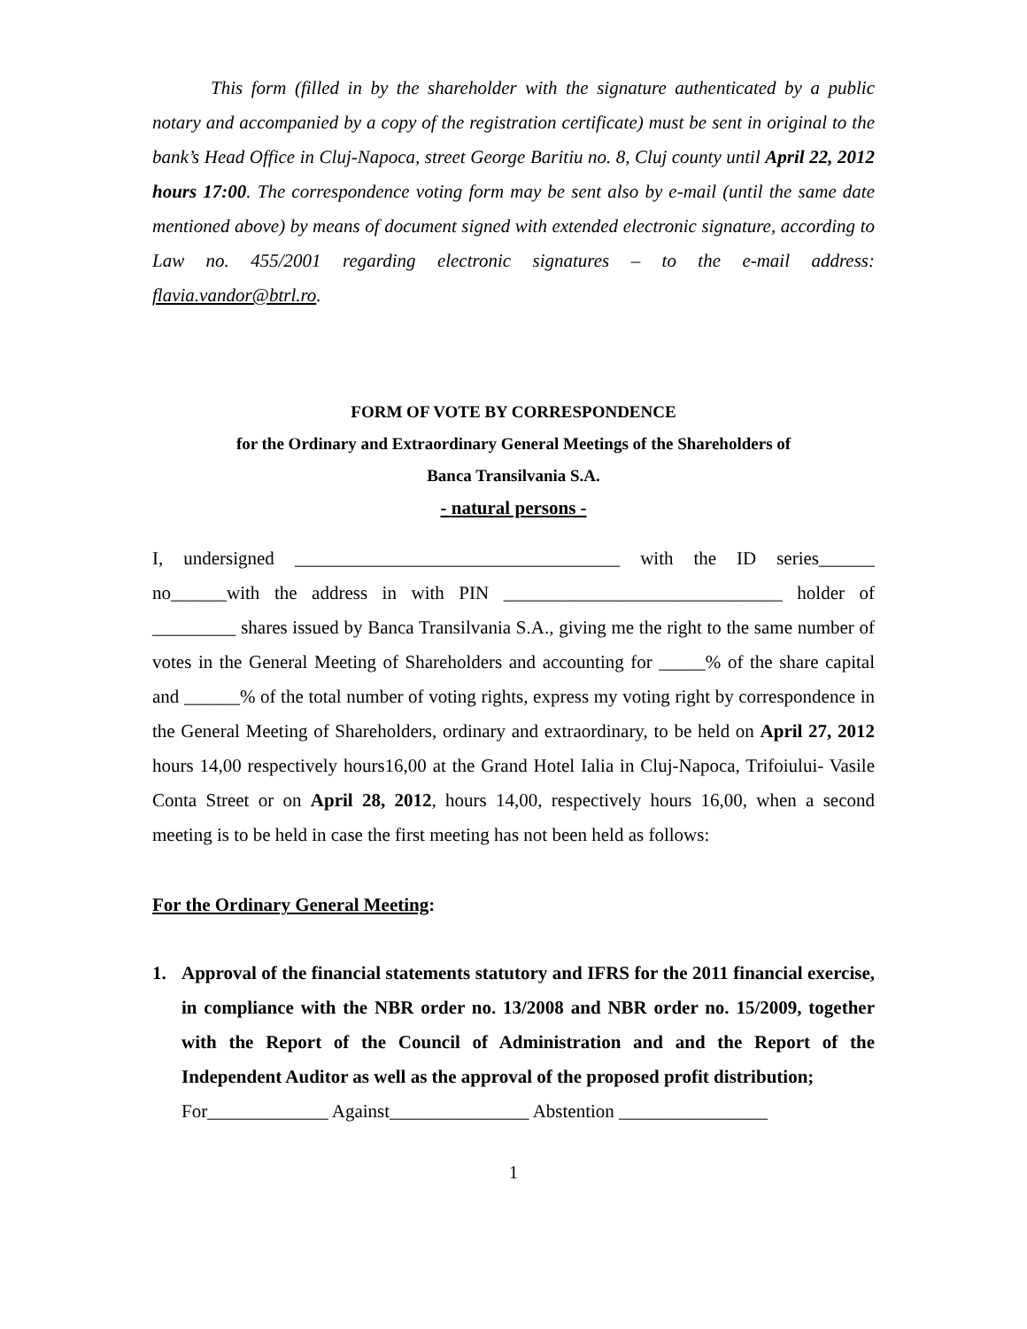This form (filled in by the shareholder with the signature authenticated by a public notary and accompanied by a copy of the registration certificate) must be sent in original to the bank’s Head Office in Cluj-Napoca, street George Baritiu no. 8, Cluj county until April 22, 2012 hours 17:00. The correspondence voting form may be sent also by e-mail (until the same date mentioned above) by means of document signed with extended electronic signature, according to Law no. 455/2001 regarding electronic signatures – to the e-mail address: flavia.vandor@btrl.ro.
FORM OF VOTE BY CORRESPONDENCE
for the Ordinary and Extraordinary General Meetings of the Shareholders of
Banca Transilvania S.A.
- natural persons -
I, undersigned ___________________________________ with the ID series______ no______with the address in with PIN ______________________________ holder of _________ shares issued by Banca Transilvania S.A., giving me the right to the same number of votes in the General Meeting of Shareholders and accounting for _____% of the share capital and ______% of the total number of voting rights, express my voting right by correspondence in the General Meeting of Shareholders, ordinary and extraordinary, to be held on April 27, 2012 hours 14,00 respectively hours16,00 at the Grand Hotel Ialia in Cluj-Napoca, Trifoiului- Vasile Conta Street or on April 28, 2012, hours 14,00, respectively hours 16,00, when a second meeting is to be held in case the first meeting has not been held as follows:
For the Ordinary General Meeting:
1. Approval of the financial statements statutory and IFRS for the 2011 financial exercise, in compliance with the NBR order no. 13/2008 and NBR order no. 15/2009, together with the Report of the Council of Administration and and the Report of the Independent Auditor as well as the approval of the proposed profit distribution;
For_____________ Against_______________ Abstention ________________
1